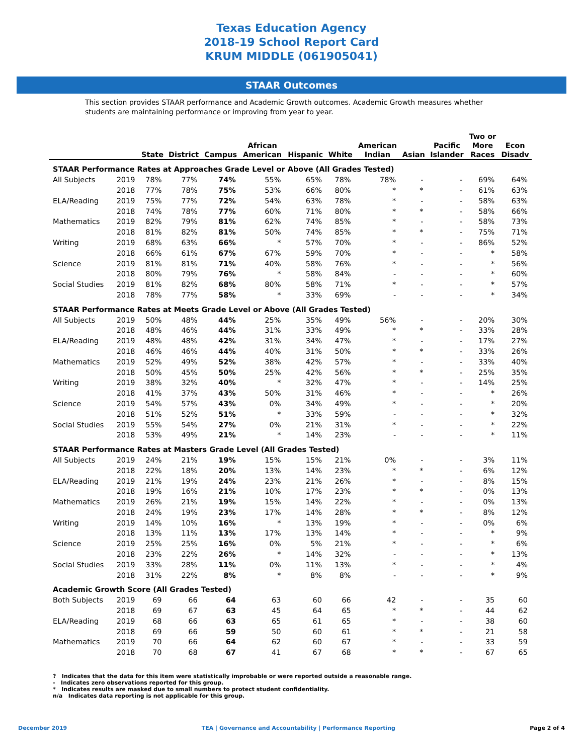Texas Education Agency
2018-19 School Report Card
KRUM MIDDLE (061905041)
STAAR Outcomes
This section provides STAAR performance and Academic Growth outcomes. Academic Growth measures whether students are maintaining performance or improving from year to year.
| | | State | District | Campus | African American | Hispanic | White | American Indian | Asian | Pacific Islander | Two or More Races | Econ Disadv |
| --- | --- | --- | --- | --- | --- | --- | --- | --- | --- | --- | --- | --- |
| STAAR Performance Rates at Approaches Grade Level or Above (All Grades Tested) | | | | | | | | | | | | |
| All Subjects | 2019 | 78% | 77% | 74% | 55% | 65% | 78% | 78% | - | - | 69% | 64% |
| | 2018 | 77% | 78% | 75% | 53% | 66% | 80% | * | * | - | 61% | 63% |
| ELA/Reading | 2019 | 75% | 77% | 72% | 54% | 63% | 78% | * | - | - | 58% | 63% |
| | 2018 | 74% | 78% | 77% | 60% | 71% | 80% | * | * | - | 58% | 66% |
| Mathematics | 2019 | 82% | 79% | 81% | 62% | 74% | 85% | * | - | - | 58% | 73% |
| | 2018 | 81% | 82% | 81% | 50% | 74% | 85% | * | * | - | 75% | 71% |
| Writing | 2019 | 68% | 63% | 66% | * | 57% | 70% | * | - | - | 86% | 52% |
| | 2018 | 66% | 61% | 67% | 67% | 59% | 70% | * | - | - | * | 58% |
| Science | 2019 | 81% | 81% | 71% | 40% | 58% | 76% | * | - | - | * | 56% |
| | 2018 | 80% | 79% | 76% | * | 58% | 84% | - | - | - | * | 60% |
| Social Studies | 2019 | 81% | 82% | 68% | 80% | 58% | 71% | * | - | - | * | 57% |
| | 2018 | 78% | 77% | 58% | * | 33% | 69% | - | - | - | * | 34% |
| STAAR Performance Rates at Meets Grade Level or Above (All Grades Tested) | | | | | | | | | | | | |
| All Subjects | 2019 | 50% | 48% | 44% | 25% | 35% | 49% | 56% | - | - | 20% | 30% |
| | 2018 | 48% | 46% | 44% | 31% | 33% | 49% | * | * | - | 33% | 28% |
| ELA/Reading | 2019 | 48% | 48% | 42% | 31% | 34% | 47% | * | - | - | 17% | 27% |
| | 2018 | 46% | 46% | 44% | 40% | 31% | 50% | * | * | - | 33% | 26% |
| Mathematics | 2019 | 52% | 49% | 52% | 38% | 42% | 57% | * | - | - | 33% | 40% |
| | 2018 | 50% | 45% | 50% | 25% | 42% | 56% | * | * | - | 25% | 35% |
| Writing | 2019 | 38% | 32% | 40% | * | 32% | 47% | * | - | - | 14% | 25% |
| | 2018 | 41% | 37% | 43% | 50% | 31% | 46% | * | - | - | * | 26% |
| Science | 2019 | 54% | 57% | 43% | 0% | 34% | 49% | * | - | - | * | 20% |
| | 2018 | 51% | 52% | 51% | * | 33% | 59% | - | - | - | * | 32% |
| Social Studies | 2019 | 55% | 54% | 27% | 0% | 21% | 31% | * | - | - | * | 22% |
| | 2018 | 53% | 49% | 21% | * | 14% | 23% | - | - | - | * | 11% |
| STAAR Performance Rates at Masters Grade Level (All Grades Tested) | | | | | | | | | | | | |
| All Subjects | 2019 | 24% | 21% | 19% | 15% | 15% | 21% | 0% | - | - | 3% | 11% |
| | 2018 | 22% | 18% | 20% | 13% | 14% | 23% | * | * | - | 6% | 12% |
| ELA/Reading | 2019 | 21% | 19% | 24% | 23% | 21% | 26% | * | - | - | 8% | 15% |
| | 2018 | 19% | 16% | 21% | 10% | 17% | 23% | * | * | - | 0% | 13% |
| Mathematics | 2019 | 26% | 21% | 19% | 15% | 14% | 22% | * | - | - | 0% | 13% |
| | 2018 | 24% | 19% | 23% | 17% | 14% | 28% | * | * | - | 8% | 12% |
| Writing | 2019 | 14% | 10% | 16% | * | 13% | 19% | * | - | - | 0% | 6% |
| | 2018 | 13% | 11% | 13% | 17% | 13% | 14% | * | - | - | * | 9% |
| Science | 2019 | 25% | 25% | 16% | 0% | 5% | 21% | * | - | - | * | 6% |
| | 2018 | 23% | 22% | 26% | * | 14% | 32% | - | - | - | * | 13% |
| Social Studies | 2019 | 33% | 28% | 11% | 0% | 11% | 13% | * | - | - | * | 4% |
| | 2018 | 31% | 22% | 8% | * | 8% | 8% | - | - | - | * | 9% |
| Academic Growth Score (All Grades Tested) | | | | | | | | | | | | |
| Both Subjects | 2019 | 69 | 66 | 64 | 63 | 60 | 66 | 42 | - | - | 35 | 60 |
| | 2018 | 69 | 67 | 63 | 45 | 64 | 65 | * | * | - | 44 | 62 |
| ELA/Reading | 2019 | 68 | 66 | 63 | 65 | 61 | 65 | * | - | - | 38 | 60 |
| | 2018 | 69 | 66 | 59 | 50 | 60 | 61 | * | * | - | 21 | 58 |
| Mathematics | 2019 | 70 | 66 | 64 | 62 | 60 | 67 | * | - | - | 33 | 59 |
| | 2018 | 70 | 68 | 67 | 41 | 67 | 68 | * | * | - | 67 | 65 |
? Indicates that the data for this item were statistically improbable or were reported outside a reasonable range.
- Indicates zero observations reported for this group.
* Indicates results are masked due to small numbers to protect student confidentiality.
n/a Indicates data reporting is not applicable for this group.
December 2019 TEA | Governance and Accountability | Performance Reporting Page 2 of 4